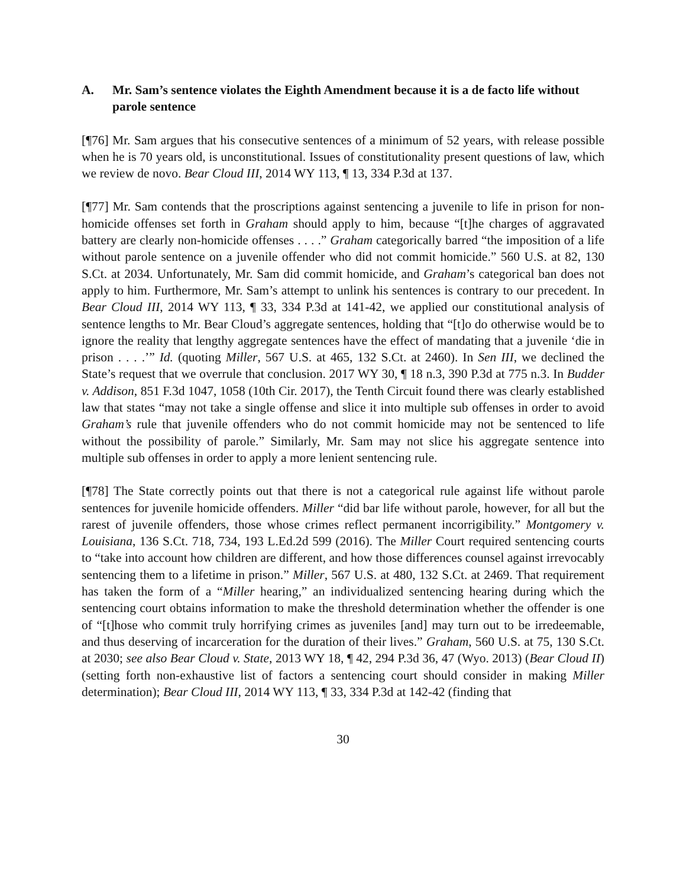A. Mr. Sam’s sentence violates the Eighth Amendment because it is a de facto life without parole sentence
[¶76] Mr. Sam argues that his consecutive sentences of a minimum of 52 years, with release possible when he is 70 years old, is unconstitutional. Issues of constitutionality present questions of law, which we review de novo. Bear Cloud III, 2014 WY 113, ¶ 13, 334 P.3d at 137.
[¶77] Mr. Sam contends that the proscriptions against sentencing a juvenile to life in prison for non-homicide offenses set forth in Graham should apply to him, because “[t]he charges of aggravated battery are clearly non-homicide offenses . . . .” Graham categorically barred “the imposition of a life without parole sentence on a juvenile offender who did not commit homicide.” 560 U.S. at 82, 130 S.Ct. at 2034. Unfortunately, Mr. Sam did commit homicide, and Graham’s categorical ban does not apply to him. Furthermore, Mr. Sam’s attempt to unlink his sentences is contrary to our precedent. In Bear Cloud III, 2014 WY 113, ¶ 33, 334 P.3d at 141-42, we applied our constitutional analysis of sentence lengths to Mr. Bear Cloud’s aggregate sentences, holding that “[t]o do otherwise would be to ignore the reality that lengthy aggregate sentences have the effect of mandating that a juvenile ‘die in prison . . . .’” Id. (quoting Miller, 567 U.S. at 465, 132 S.Ct. at 2460). In Sen III, we declined the State’s request that we overrule that conclusion. 2017 WY 30, ¶ 18 n.3, 390 P.3d at 775 n.3. In Budder v. Addison, 851 F.3d 1047, 1058 (10th Cir. 2017), the Tenth Circuit found there was clearly established law that states “may not take a single offense and slice it into multiple sub offenses in order to avoid Graham’s rule that juvenile offenders who do not commit homicide may not be sentenced to life without the possibility of parole.” Similarly, Mr. Sam may not slice his aggregate sentence into multiple sub offenses in order to apply a more lenient sentencing rule.
[¶78] The State correctly points out that there is not a categorical rule against life without parole sentences for juvenile homicide offenders. Miller “did bar life without parole, however, for all but the rarest of juvenile offenders, those whose crimes reflect permanent incorrigibility.” Montgomery v. Louisiana, 136 S.Ct. 718, 734, 193 L.Ed.2d 599 (2016). The Miller Court required sentencing courts to “take into account how children are different, and how those differences counsel against irrevocably sentencing them to a lifetime in prison.” Miller, 567 U.S. at 480, 132 S.Ct. at 2469. That requirement has taken the form of a “Miller hearing,” an individualized sentencing hearing during which the sentencing court obtains information to make the threshold determination whether the offender is one of “[t]hose who commit truly horrifying crimes as juveniles [and] may turn out to be irredeemable, and thus deserving of incarceration for the duration of their lives.” Graham, 560 U.S. at 75, 130 S.Ct. at 2030; see also Bear Cloud v. State, 2013 WY 18, ¶ 42, 294 P.3d 36, 47 (Wyo. 2013) (Bear Cloud II) (setting forth non-exhaustive list of factors a sentencing court should consider in making Miller determination); Bear Cloud III, 2014 WY 113, ¶ 33, 334 P.3d at 142-42 (finding that
30